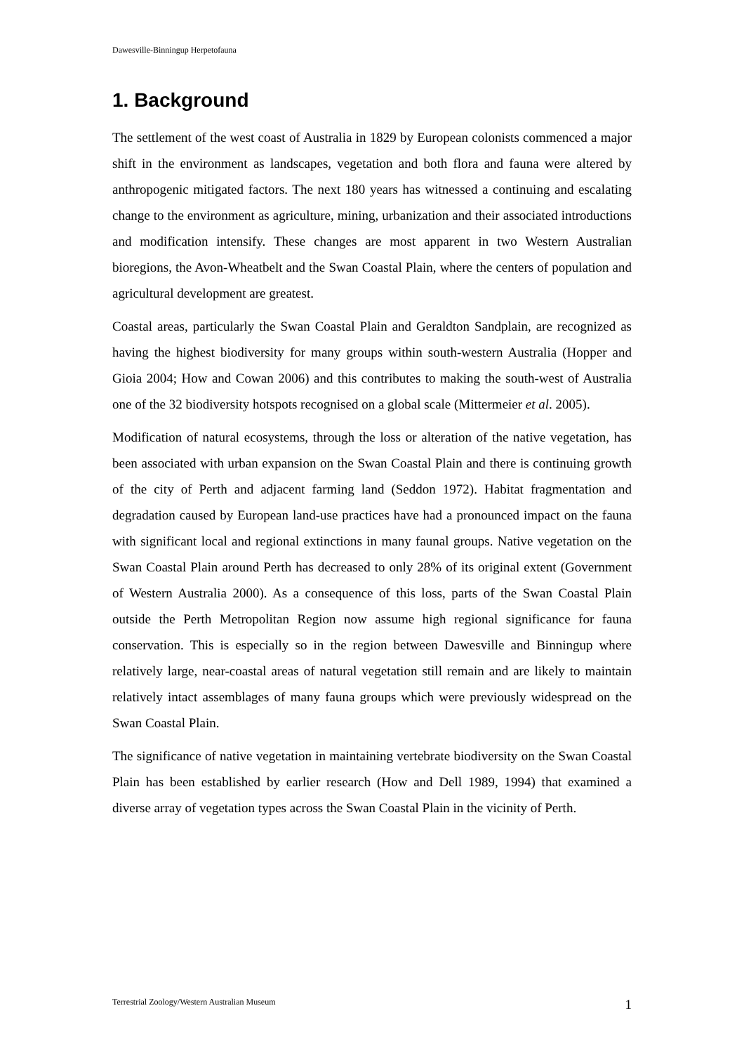Dawesville-Binningup Herpetofauna
1. Background
The settlement of the west coast of Australia in 1829 by European colonists commenced a major shift in the environment as landscapes, vegetation and both flora and fauna were altered by anthropogenic mitigated factors. The next 180 years has witnessed a continuing and escalating change to the environment as agriculture, mining, urbanization and their associated introductions and modification intensify. These changes are most apparent in two Western Australian bioregions, the Avon-Wheatbelt and the Swan Coastal Plain, where the centers of population and agricultural development are greatest.
Coastal areas, particularly the Swan Coastal Plain and Geraldton Sandplain, are recognized as having the highest biodiversity for many groups within south-western Australia (Hopper and Gioia 2004; How and Cowan 2006) and this contributes to making the south-west of Australia one of the 32 biodiversity hotspots recognised on a global scale (Mittermeier et al. 2005).
Modification of natural ecosystems, through the loss or alteration of the native vegetation, has been associated with urban expansion on the Swan Coastal Plain and there is continuing growth of the city of Perth and adjacent farming land (Seddon 1972). Habitat fragmentation and degradation caused by European land-use practices have had a pronounced impact on the fauna with significant local and regional extinctions in many faunal groups. Native vegetation on the Swan Coastal Plain around Perth has decreased to only 28% of its original extent (Government of Western Australia 2000). As a consequence of this loss, parts of the Swan Coastal Plain outside the Perth Metropolitan Region now assume high regional significance for fauna conservation. This is especially so in the region between Dawesville and Binningup where relatively large, near-coastal areas of natural vegetation still remain and are likely to maintain relatively intact assemblages of many fauna groups which were previously widespread on the Swan Coastal Plain.
The significance of native vegetation in maintaining vertebrate biodiversity on the Swan Coastal Plain has been established by earlier research (How and Dell 1989, 1994) that examined a diverse array of vegetation types across the Swan Coastal Plain in the vicinity of Perth.
Terrestrial Zoology/Western Australian Museum 1